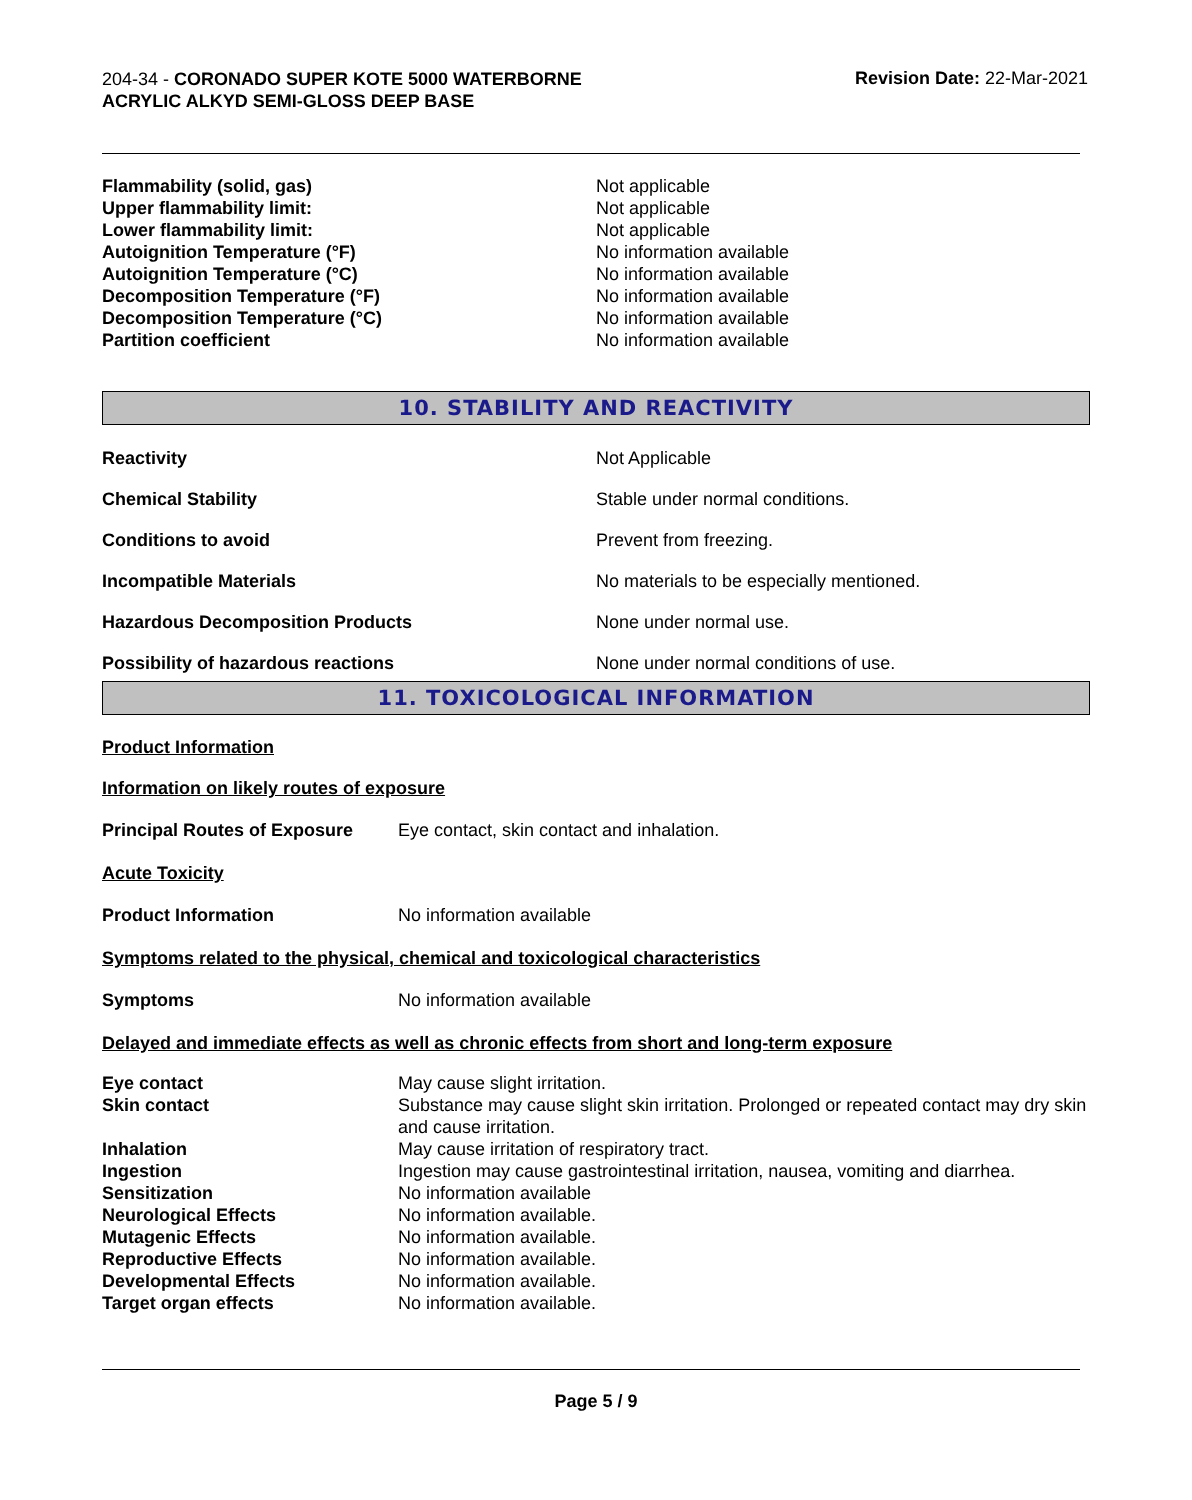204-34 - CORONADO SUPER KOTE 5000 WATERBORNE ACRYLIC ALKYD SEMI-GLOSS DEEP BASE
Revision Date: 22-Mar-2021
| Flammability (solid, gas) | Not applicable |
| Upper flammability limit: | Not applicable |
| Lower flammability limit: | Not applicable |
| Autoignition Temperature (°F) | No information available |
| Autoignition Temperature (°C) | No information available |
| Decomposition Temperature (°F) | No information available |
| Decomposition Temperature (°C) | No information available |
| Partition coefficient | No information available |
10. STABILITY AND REACTIVITY
| Reactivity | Not Applicable |
| Chemical Stability | Stable under normal conditions. |
| Conditions to avoid | Prevent from freezing. |
| Incompatible Materials | No materials to be especially mentioned. |
| Hazardous Decomposition Products | None under normal use. |
| Possibility of hazardous reactions | None under normal conditions of use. |
11. TOXICOLOGICAL INFORMATION
Product Information
Information on likely routes of exposure
| Principal Routes of Exposure | Eye contact, skin contact and inhalation. |
Acute Toxicity
| Product Information | No information available |
Symptoms related to the physical, chemical and toxicological characteristics
| Symptoms | No information available |
Delayed and immediate effects as well as chronic effects from short and long-term exposure
| Eye contact | May cause slight irritation. |
| Skin contact | Substance may cause slight skin irritation. Prolonged or repeated contact may dry skin and cause irritation. |
| Inhalation | May cause irritation of respiratory tract. |
| Ingestion | Ingestion may cause gastrointestinal irritation, nausea, vomiting and diarrhea. |
| Sensitization | No information available |
| Neurological Effects | No information available. |
| Mutagenic Effects | No information available. |
| Reproductive Effects | No information available. |
| Developmental Effects | No information available. |
| Target organ effects | No information available. |
Page 5 / 9